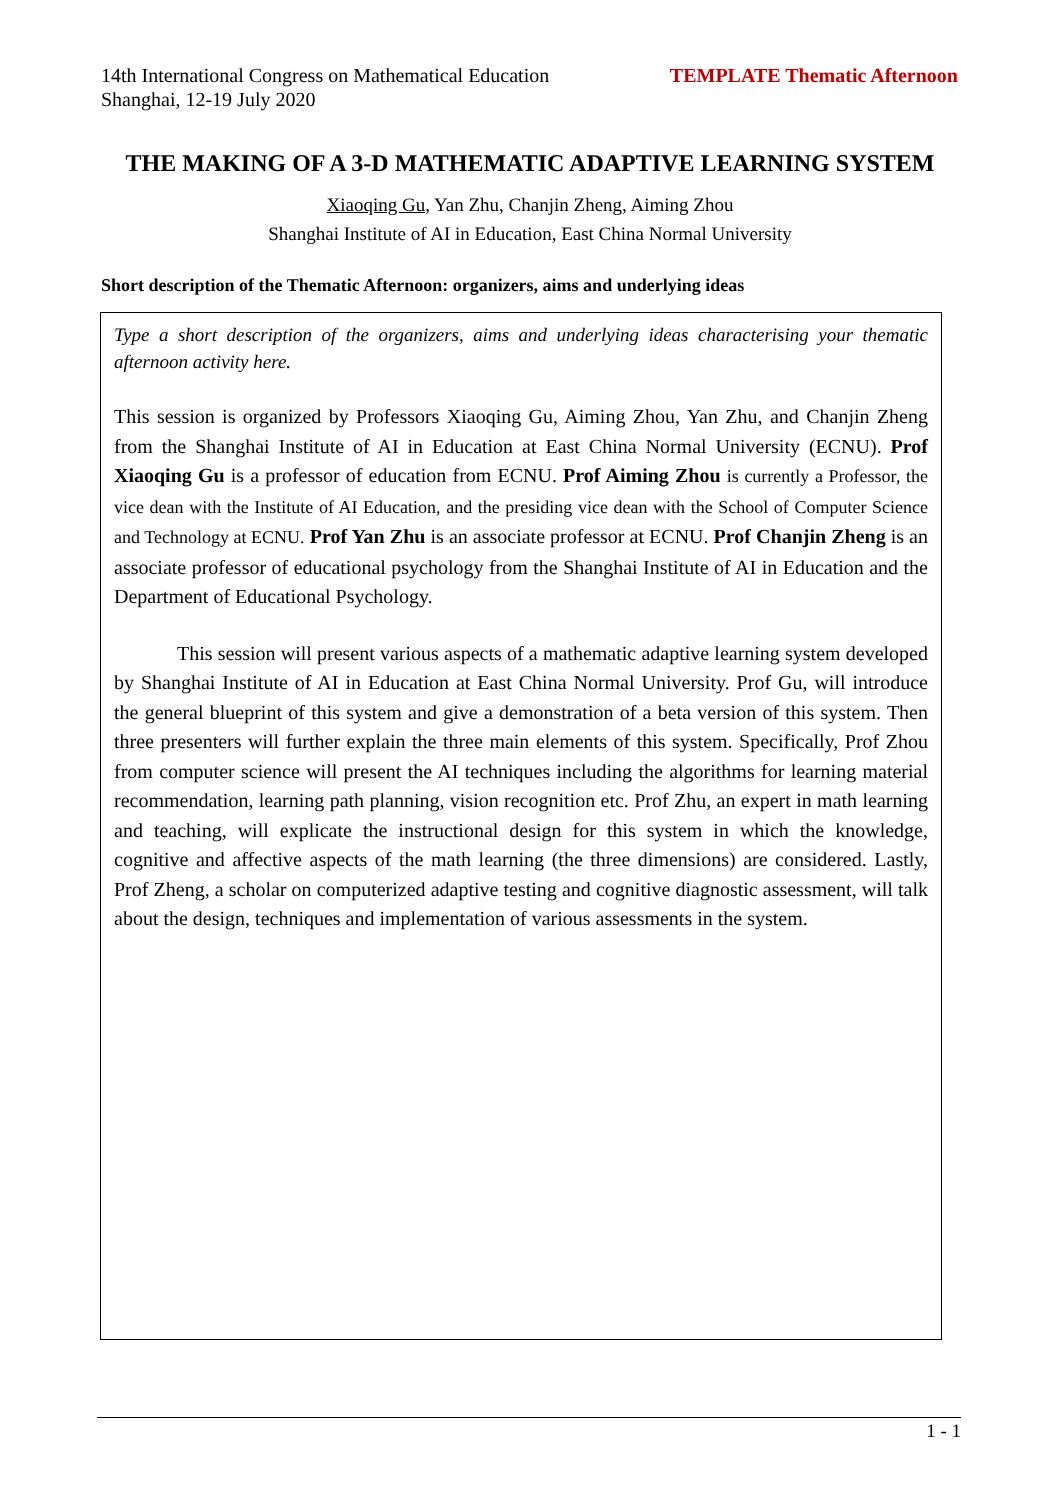14th International Congress on Mathematical Education
Shanghai, 12-19 July 2020
TEMPLATE Thematic Afternoon
THE MAKING OF A 3-D MATHEMATIC ADAPTIVE LEARNING SYSTEM
Xiaoqing Gu, Yan Zhu, Chanjin Zheng, Aiming Zhou
Shanghai Institute of AI in Education, East China Normal University
Short description of the Thematic Afternoon: organizers, aims and underlying ideas
Type a short description of the organizers, aims and underlying ideas characterising your thematic afternoon activity here.
This session is organized by Professors Xiaoqing Gu, Aiming Zhou, Yan Zhu, and Chanjin Zheng from the Shanghai Institute of AI in Education at East China Normal University (ECNU). Prof Xiaoqing Gu is a professor of education from ECNU. Prof Aiming Zhou is currently a Professor, the vice dean with the Institute of AI Education, and the presiding vice dean with the School of Computer Science and Technology at ECNU. Prof Yan Zhu is an associate professor at ECNU. Prof Chanjin Zheng is an associate professor of educational psychology from the Shanghai Institute of AI in Education and the Department of Educational Psychology.
This session will present various aspects of a mathematic adaptive learning system developed by Shanghai Institute of AI in Education at East China Normal University. Prof Gu, will introduce the general blueprint of this system and give a demonstration of a beta version of this system. Then three presenters will further explain the three main elements of this system. Specifically, Prof Zhou from computer science will present the AI techniques including the algorithms for learning material recommendation, learning path planning, vision recognition etc. Prof Zhu, an expert in math learning and teaching, will explicate the instructional design for this system in which the knowledge, cognitive and affective aspects of the math learning (the three dimensions) are considered. Lastly, Prof Zheng, a scholar on computerized adaptive testing and cognitive diagnostic assessment, will talk about the design, techniques and implementation of various assessments in the system.
1 - 1